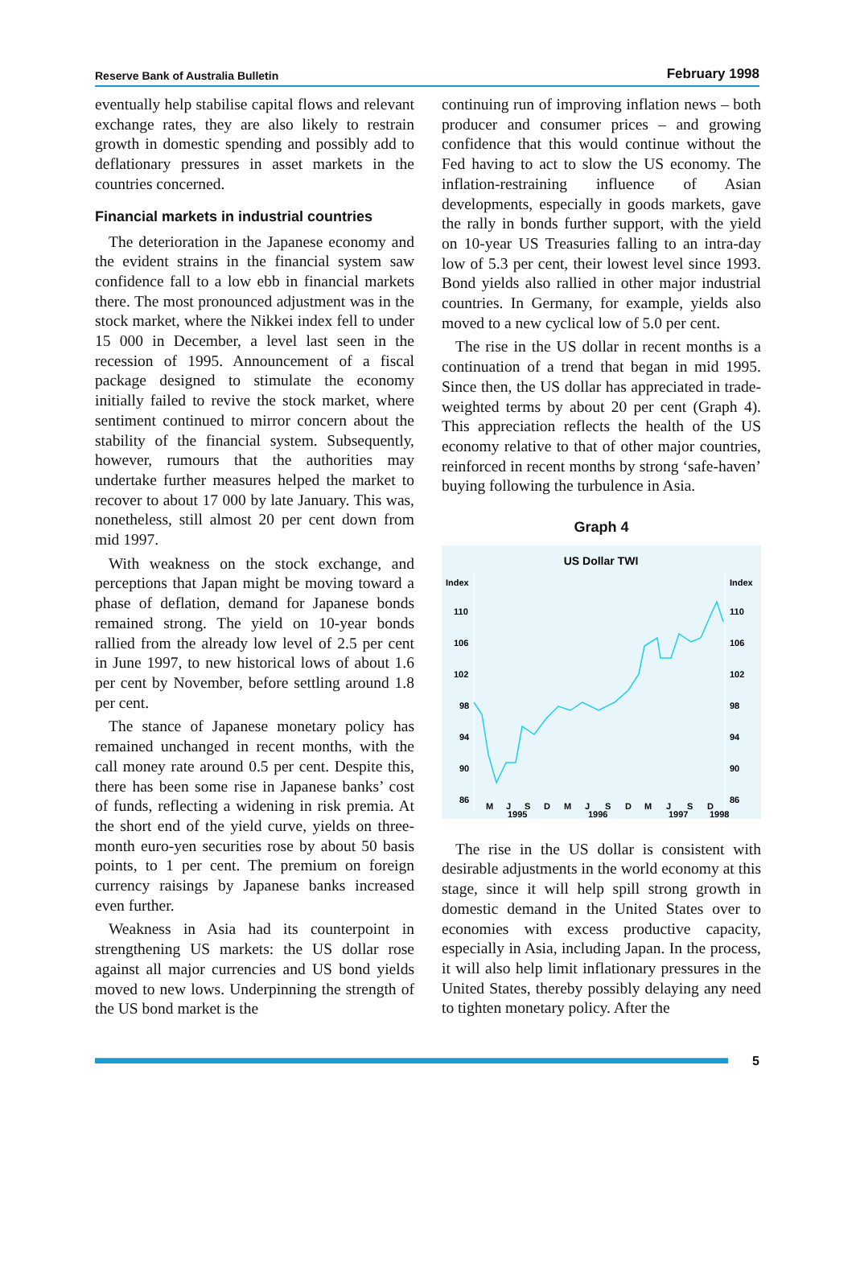Reserve Bank of Australia Bulletin February 1998
eventually help stabilise capital flows and relevant exchange rates, they are also likely to restrain growth in domestic spending and possibly add to deflationary pressures in asset markets in the countries concerned.
Financial markets in industrial countries
The deterioration in the Japanese economy and the evident strains in the financial system saw confidence fall to a low ebb in financial markets there. The most pronounced adjustment was in the stock market, where the Nikkei index fell to under 15 000 in December, a level last seen in the recession of 1995. Announcement of a fiscal package designed to stimulate the economy initially failed to revive the stock market, where sentiment continued to mirror concern about the stability of the financial system. Subsequently, however, rumours that the authorities may undertake further measures helped the market to recover to about 17 000 by late January. This was, nonetheless, still almost 20 per cent down from mid 1997.
With weakness on the stock exchange, and perceptions that Japan might be moving toward a phase of deflation, demand for Japanese bonds remained strong. The yield on 10-year bonds rallied from the already low level of 2.5 per cent in June 1997, to new historical lows of about 1.6 per cent by November, before settling around 1.8 per cent.
The stance of Japanese monetary policy has remained unchanged in recent months, with the call money rate around 0.5 per cent. Despite this, there has been some rise in Japanese banks’ cost of funds, reflecting a widening in risk premia. At the short end of the yield curve, yields on three-month euro-yen securities rose by about 50 basis points, to 1 per cent. The premium on foreign currency raisings by Japanese banks increased even further.
Weakness in Asia had its counterpoint in strengthening US markets: the US dollar rose against all major currencies and US bond yields moved to new lows. Underpinning the strength of the US bond market is the
continuing run of improving inflation news – both producer and consumer prices – and growing confidence that this would continue without the Fed having to act to slow the US economy. The inflation-restraining influence of Asian developments, especially in goods markets, gave the rally in bonds further support, with the yield on 10-year US Treasuries falling to an intra-day low of 5.3 per cent, their lowest level since 1993. Bond yields also rallied in other major industrial countries. In Germany, for example, yields also moved to a new cyclical low of 5.0 per cent.
The rise in the US dollar in recent months is a continuation of a trend that began in mid 1995. Since then, the US dollar has appreciated in trade-weighted terms by about 20 per cent (Graph 4). This appreciation reflects the health of the US economy relative to that of other major countries, reinforced in recent months by strong ‘safe-haven’ buying following the turbulence in Asia.
Graph 4
US Dollar TWI
Index
Index
110
106
102
98
94
90
86
110
106
102
98
94
90
86
M
J
S
D
M
J
S
D
M
J
S
D
1995
1996
1997
1998
The rise in the US dollar is consistent with desirable adjustments in the world economy at this stage, since it will help spill strong growth in domestic demand in the United States over to economies with excess productive capacity, especially in Asia, including Japan. In the process, it will also help limit inflationary pressures in the United States, thereby possibly delaying any need to tighten monetary policy. After the
5